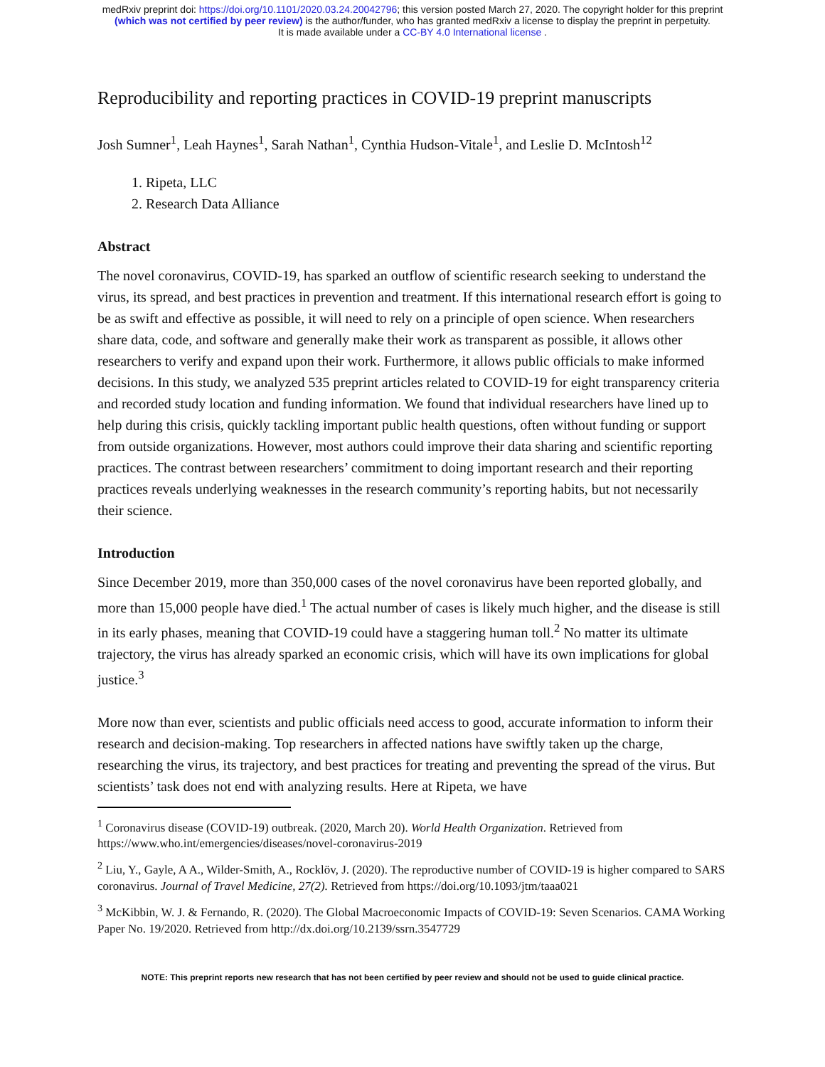medRxiv preprint doi: https://doi.org/10.1101/2020.03.24.20042796; this version posted March 27, 2020. The copyright holder for this preprint
(which was not certified by peer review) is the author/funder, who has granted medRxiv a license to display the preprint in perpetuity.
It is made available under a CC-BY 4.0 International license .
Reproducibility and reporting practices in COVID-19 preprint manuscripts
Josh Sumner<sup>1</sup>, Leah Haynes<sup>1</sup>, Sarah Nathan<sup>1</sup>, Cynthia Hudson-Vitale<sup>1</sup>, and Leslie D. McIntosh<sup>12</sup>
1. Ripeta, LLC
2. Research Data Alliance
Abstract
The novel coronavirus, COVID-19, has sparked an outflow of scientific research seeking to understand the virus, its spread, and best practices in prevention and treatment. If this international research effort is going to be as swift and effective as possible, it will need to rely on a principle of open science. When researchers share data, code, and software and generally make their work as transparent as possible, it allows other researchers to verify and expand upon their work. Furthermore, it allows public officials to make informed decisions. In this study, we analyzed 535 preprint articles related to COVID-19 for eight transparency criteria and recorded study location and funding information. We found that individual researchers have lined up to help during this crisis, quickly tackling important public health questions, often without funding or support from outside organizations. However, most authors could improve their data sharing and scientific reporting practices. The contrast between researchers’ commitment to doing important research and their reporting practices reveals underlying weaknesses in the research community’s reporting habits, but not necessarily their science.
Introduction
Since December 2019, more than 350,000 cases of the novel coronavirus have been reported globally, and more than 15,000 people have died.<sup>1</sup> The actual number of cases is likely much higher, and the disease is still in its early phases, meaning that COVID-19 could have a staggering human toll.<sup>2</sup> No matter its ultimate trajectory, the virus has already sparked an economic crisis, which will have its own implications for global justice.<sup>3</sup>
More now than ever, scientists and public officials need access to good, accurate information to inform their research and decision-making. Top researchers in affected nations have swiftly taken up the charge, researching the virus, its trajectory, and best practices for treating and preventing the spread of the virus. But scientists’ task does not end with analyzing results. Here at Ripeta, we have
<sup>1</sup> Coronavirus disease (COVID-19) outbreak. (2020, March 20). World Health Organization. Retrieved from https://www.who.int/emergencies/diseases/novel-coronavirus-2019
<sup>2</sup> Liu, Y., Gayle, A A., Wilder-Smith, A., Rocklöv, J. (2020). The reproductive number of COVID-19 is higher compared to SARS coronavirus. Journal of Travel Medicine, 27(2). Retrieved from https://doi.org/10.1093/jtm/taaa021
<sup>3</sup> McKibbin, W. J. & Fernando, R. (2020). The Global Macroeconomic Impacts of COVID-19: Seven Scenarios. CAMA Working Paper No. 19/2020. Retrieved from http://dx.doi.org/10.2139/ssrn.3547729
NOTE: This preprint reports new research that has not been certified by peer review and should not be used to guide clinical practice.